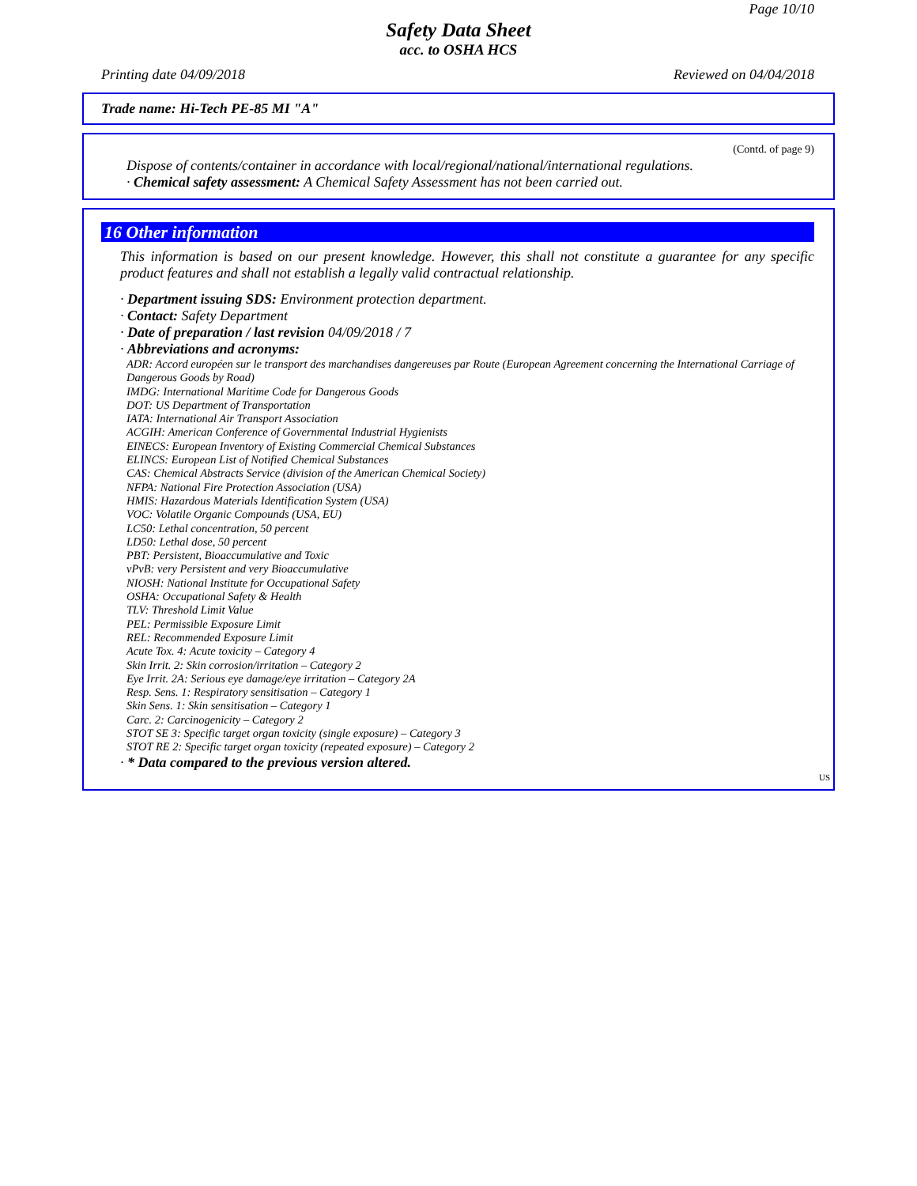Page 10/10
Safety Data Sheet
acc. to OSHA HCS
Printing date 04/09/2018 Reviewed on 04/04/2018
Trade name: Hi-Tech PE-85 MI "A"
(Contd. of page 9)
Dispose of contents/container in accordance with local/regional/national/international regulations.
· Chemical safety assessment: A Chemical Safety Assessment has not been carried out.
16 Other information
This information is based on our present knowledge. However, this shall not constitute a guarantee for any specific product features and shall not establish a legally valid contractual relationship.
· Department issuing SDS: Environment protection department.
· Contact: Safety Department
· Date of preparation / last revision 04/09/2018 / 7
· Abbreviations and acronyms:
ADR: Accord européen sur le transport des marchandises dangereuses par Route (European Agreement concerning the International Carriage of Dangerous Goods by Road)
IMDG: International Maritime Code for Dangerous Goods
DOT: US Department of Transportation
IATA: International Air Transport Association
ACGIH: American Conference of Governmental Industrial Hygienists
EINECS: European Inventory of Existing Commercial Chemical Substances
ELINCS: European List of Notified Chemical Substances
CAS: Chemical Abstracts Service (division of the American Chemical Society)
NFPA: National Fire Protection Association (USA)
HMIS: Hazardous Materials Identification System (USA)
VOC: Volatile Organic Compounds (USA, EU)
LC50: Lethal concentration, 50 percent
LD50: Lethal dose, 50 percent
PBT: Persistent, Bioaccumulative and Toxic
vPvB: very Persistent and very Bioaccumulative
NIOSH: National Institute for Occupational Safety
OSHA: Occupational Safety & Health
TLV: Threshold Limit Value
PEL: Permissible Exposure Limit
REL: Recommended Exposure Limit
Acute Tox. 4: Acute toxicity – Category 4
Skin Irrit. 2: Skin corrosion/irritation – Category 2
Eye Irrit. 2A: Serious eye damage/eye irritation – Category 2A
Resp. Sens. 1: Respiratory sensitisation – Category 1
Skin Sens. 1: Skin sensitisation – Category 1
Carc. 2: Carcinogenicity – Category 2
STOT SE 3: Specific target organ toxicity (single exposure) – Category 3
STOT RE 2: Specific target organ toxicity (repeated exposure) – Category 2
· * Data compared to the previous version altered.
US